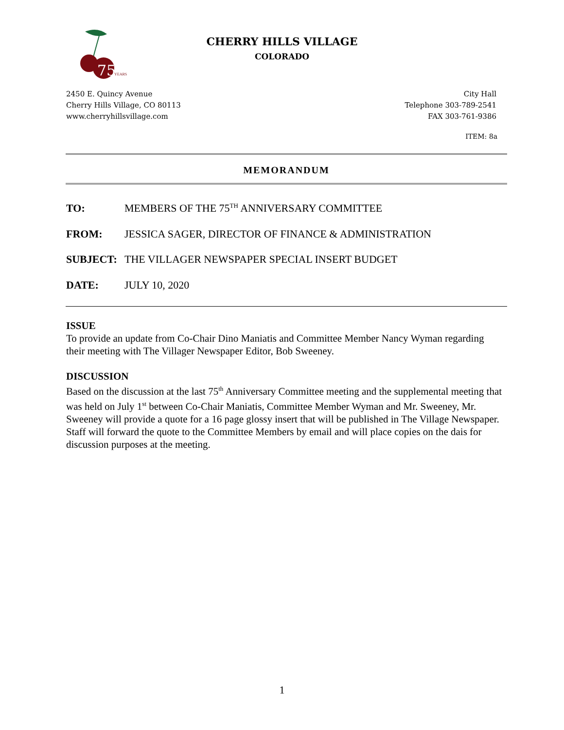75
YEARS
CHERRY HILLS VILLAGE
COLORADO
2450 E. Quincy Avenue
Cherry Hills Village, CO 80113
www.cherryhillsvillage.com
City Hall
Telephone 303-789-2541
FAX 303-761-9386
ITEM: 8a
MEMORANDUM
TO: MEMBERS OF THE 75<sup>TH</sup> ANNIVERSARY COMMITTEE
FROM: JESSICA SAGER, DIRECTOR OF FINANCE & ADMINISTRATION
SUBJECT: THE VILLAGER NEWSPAPER SPECIAL INSERT BUDGET
DATE: JULY 10, 2020
ISSUE
To provide an update from Co-Chair Dino Maniatis and Committee Member Nancy Wyman regarding their meeting with The Villager Newspaper Editor, Bob Sweeney.
DISCUSSION
Based on the discussion at the last 75<sup>th</sup> Anniversary Committee meeting and the supplemental meeting that was held on July 1<sup>st</sup> between Co-Chair Maniatis, Committee Member Wyman and Mr. Sweeney, Mr. Sweeney will provide a quote for a 16 page glossy insert that will be published in The Village Newspaper. Staff will forward the quote to the Committee Members by email and will place copies on the dais for discussion purposes at the meeting.
1